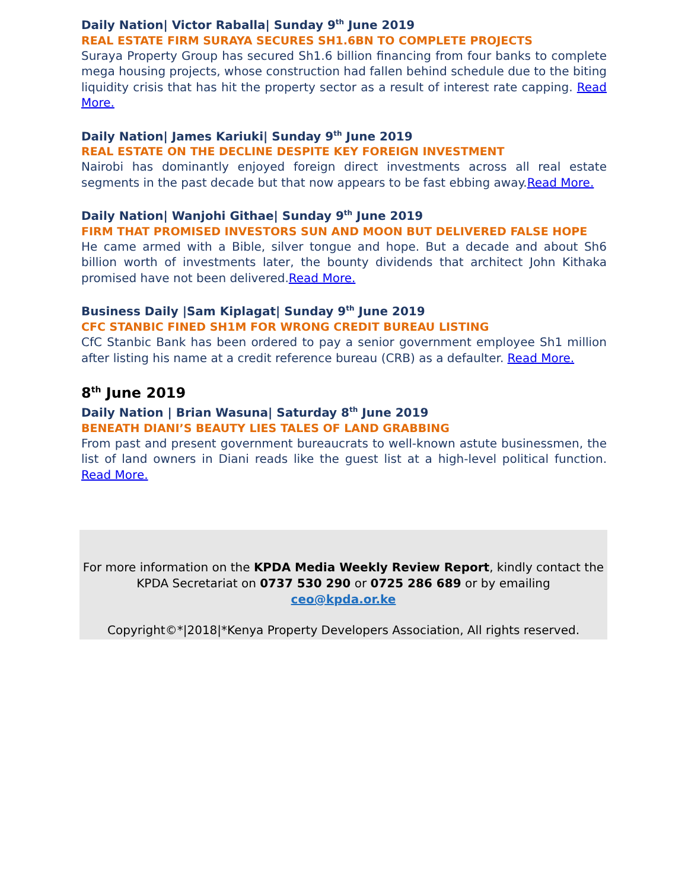Daily Nation| Victor Raballa| Sunday 9<sup>th</sup> June 2019
REAL ESTATE FIRM SURAYA SECURES SH1.6BN TO COMPLETE PROJECTS
Suraya Property Group has secured Sh1.6 billion financing from four banks to complete mega housing projects, whose construction had fallen behind schedule due to the biting liquidity crisis that has hit the property sector as a result of interest rate capping. Read More.
Daily Nation| James Kariuki| Sunday 9<sup>th</sup> June 2019
REAL ESTATE ON THE DECLINE DESPITE KEY FOREIGN INVESTMENT
Nairobi has dominantly enjoyed foreign direct investments across all real estate segments in the past decade but that now appears to be fast ebbing away.Read More.
Daily Nation| Wanjohi Githae| Sunday 9<sup>th</sup> June 2019
FIRM THAT PROMISED INVESTORS SUN AND MOON BUT DELIVERED FALSE HOPE
He came armed with a Bible, silver tongue and hope. But a decade and about Sh6 billion worth of investments later, the bounty dividends that architect John Kithaka promised have not been delivered.Read More.
Business Daily |Sam Kiplagat| Sunday 9<sup>th</sup> June 2019
CFC STANBIC FINED SH1M FOR WRONG CREDIT BUREAU LISTING
CfC Stanbic Bank has been ordered to pay a senior government employee Sh1 million after listing his name at a credit reference bureau (CRB) as a defaulter. Read More.
8<sup>th</sup> June 2019
Daily Nation | Brian Wasuna| Saturday 8<sup>th</sup> June 2019
BENEATH DIANI’S BEAUTY LIES TALES OF LAND GRABBING
From past and present government bureaucrats to well-known astute businessmen, the list of land owners in Diani reads like the guest list at a high-level political function. Read More.
For more information on the KPDA Media Weekly Review Report, kindly contact the
KPDA Secretariat on 0737 530 290 or 0725 286 689 or by emailing
ceo@kpda.or.ke
Copyright©*|2018|*Kenya Property Developers Association, All rights reserved.